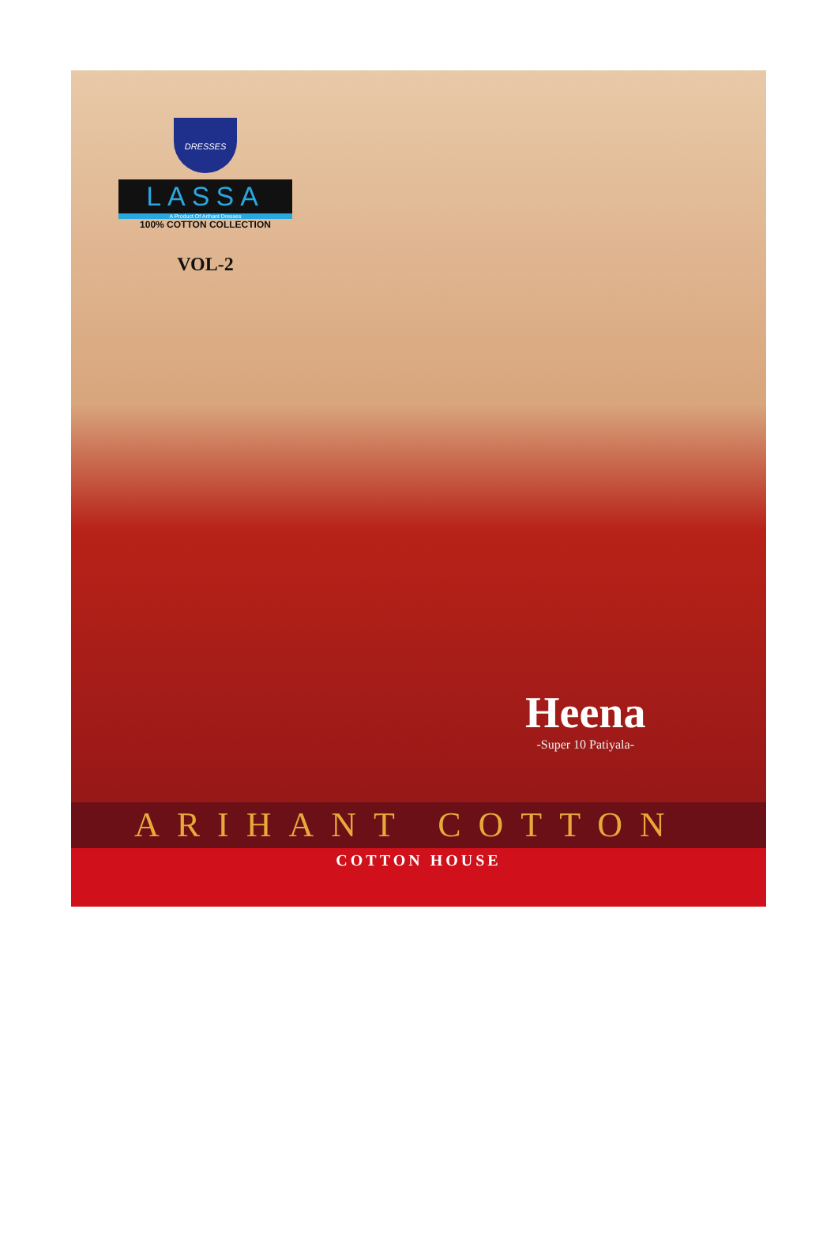DRESSES
LASSA
A Product Of Arihant Dresses
100% COTTON COLLECTION
VOL-2
Heena
-Super 10 Patiyala-
ARIHANT COTTON
COTTON HOUSE